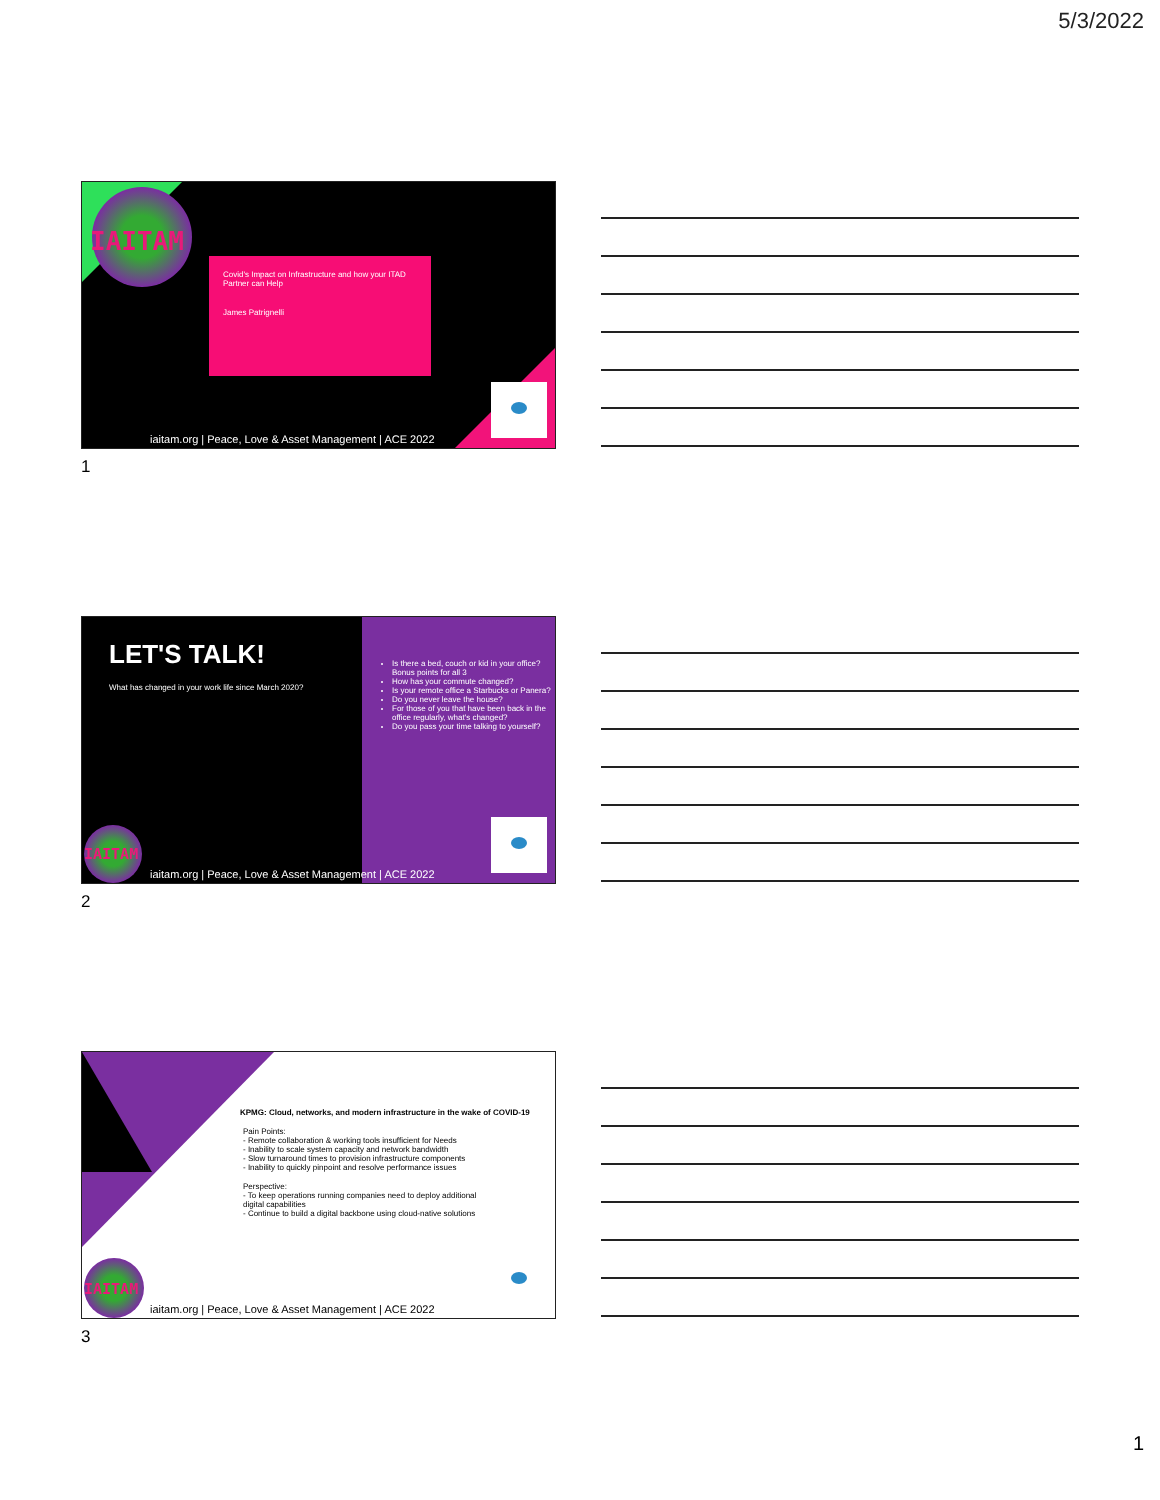5/3/2022
IAITAM
Covid's Impact on Infrastructure and how your ITAD Partner can Help
James Patrignelli
iaitam.org | Peace, Love & Asset Management | ACE 2022
1
LET'S TALK!
What has changed in your work life since March 2020?
Is there a bed, couch or kid in your office? Bonus points for all 3
How has your commute changed?
Is your remote office a Starbucks or Panera?
Do you never leave the house?
For those of you that have been back in the office regularly, what's changed?
Do you pass your time talking to yourself?
IAITAM
iaitam.org | Peace, Love & Asset Management | ACE 2022
2
KPMG: Cloud, networks, and modern infrastructure in the wake of COVID-19
Pain Points:
- Remote collaboration & working tools insufficient for Needs
- Inability to scale system capacity and network bandwidth
- Slow turnaround times to provision infrastructure components
- Inability to quickly pinpoint and resolve performance issues
Perspective:
- To keep operations running companies need to deploy additional digital capabilities
- Continue to build a digital backbone using cloud-native solutions
IAITAM
iaitam.org | Peace, Love & Asset Management | ACE 2022
3
1